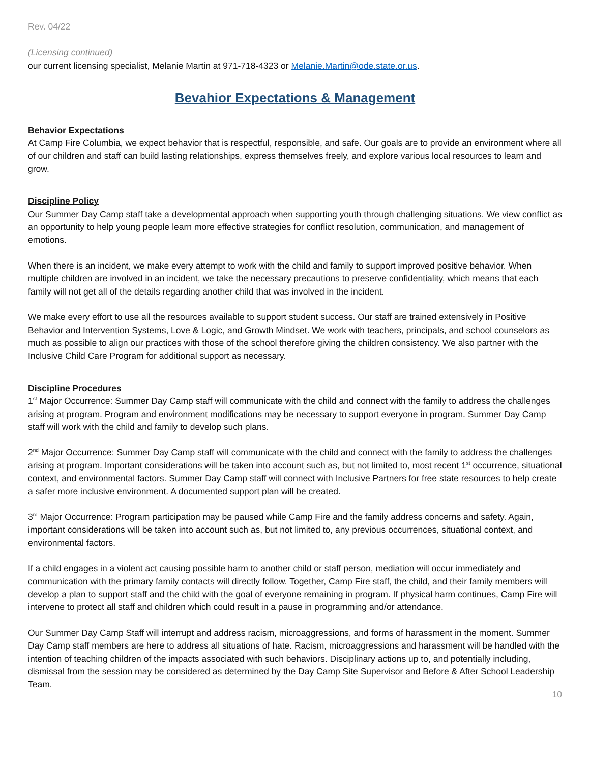Rev. 04/22
(Licensing continued)
our current licensing specialist, Melanie Martin at 971-718-4323 or Melanie.Martin@ode.state.or.us.
Bevahior Expectations & Management
Behavior Expectations
At Camp Fire Columbia, we expect behavior that is respectful, responsible, and safe. Our goals are to provide an environment where all of our children and staff can build lasting relationships, express themselves freely, and explore various local resources to learn and grow.
Discipline Policy
Our Summer Day Camp staff take a developmental approach when supporting youth through challenging situations. We view conflict as an opportunity to help young people learn more effective strategies for conflict resolution, communication, and management of emotions.
When there is an incident, we make every attempt to work with the child and family to support improved positive behavior. When multiple children are involved in an incident, we take the necessary precautions to preserve confidentiality, which means that each family will not get all of the details regarding another child that was involved in the incident.
We make every effort to use all the resources available to support student success. Our staff are trained extensively in Positive Behavior and Intervention Systems, Love & Logic, and Growth Mindset. We work with teachers, principals, and school counselors as much as possible to align our practices with those of the school therefore giving the children consistency. We also partner with the Inclusive Child Care Program for additional support as necessary.
Discipline Procedures
1<sup>st</sup> Major Occurrence: Summer Day Camp staff will communicate with the child and connect with the family to address the challenges arising at program. Program and environment modifications may be necessary to support everyone in program. Summer Day Camp staff will work with the child and family to develop such plans.
2<sup>nd</sup> Major Occurrence: Summer Day Camp staff will communicate with the child and connect with the family to address the challenges arising at program. Important considerations will be taken into account such as, but not limited to, most recent 1<sup>st</sup> occurrence, situational context, and environmental factors. Summer Day Camp staff will connect with Inclusive Partners for free state resources to help create a safer more inclusive environment. A documented support plan will be created.
3<sup>rd</sup> Major Occurrence: Program participation may be paused while Camp Fire and the family address concerns and safety. Again, important considerations will be taken into account such as, but not limited to, any previous occurrences, situational context, and environmental factors.
If a child engages in a violent act causing possible harm to another child or staff person, mediation will occur immediately and communication with the primary family contacts will directly follow. Together, Camp Fire staff, the child, and their family members will develop a plan to support staff and the child with the goal of everyone remaining in program. If physical harm continues, Camp Fire will intervene to protect all staff and children which could result in a pause in programming and/or attendance.
Our Summer Day Camp Staff will interrupt and address racism, microaggressions, and forms of harassment in the moment. Summer Day Camp staff members are here to address all situations of hate. Racism, microaggressions and harassment will be handled with the intention of teaching children of the impacts associated with such behaviors. Disciplinary actions up to, and potentially including, dismissal from the session may be considered as determined by the Day Camp Site Supervisor and Before & After School Leadership Team.
10